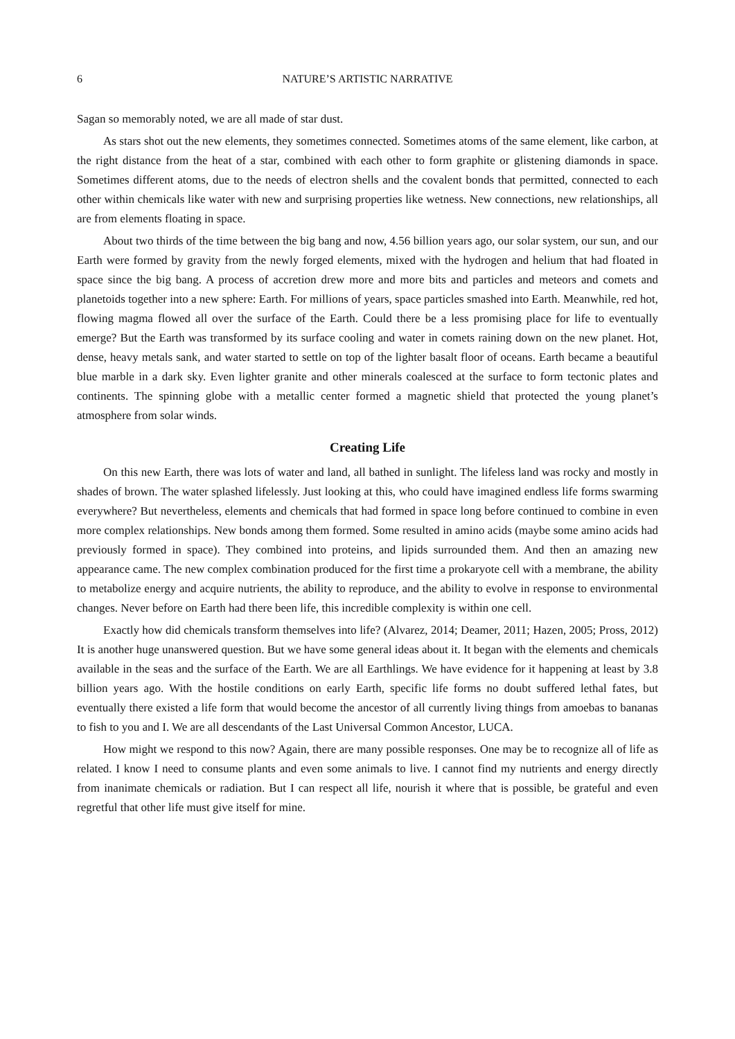6 NATURE’S ARTISTIC NARRATIVE
Sagan so memorably noted, we are all made of star dust.
As stars shot out the new elements, they sometimes connected. Sometimes atoms of the same element, like carbon, at the right distance from the heat of a star, combined with each other to form graphite or glistening diamonds in space. Sometimes different atoms, due to the needs of electron shells and the covalent bonds that permitted, connected to each other within chemicals like water with new and surprising properties like wetness. New connections, new relationships, all are from elements floating in space.
About two thirds of the time between the big bang and now, 4.56 billion years ago, our solar system, our sun, and our Earth were formed by gravity from the newly forged elements, mixed with the hydrogen and helium that had floated in space since the big bang. A process of accretion drew more and more bits and particles and meteors and comets and planetoids together into a new sphere: Earth. For millions of years, space particles smashed into Earth. Meanwhile, red hot, flowing magma flowed all over the surface of the Earth. Could there be a less promising place for life to eventually emerge? But the Earth was transformed by its surface cooling and water in comets raining down on the new planet. Hot, dense, heavy metals sank, and water started to settle on top of the lighter basalt floor of oceans. Earth became a beautiful blue marble in a dark sky. Even lighter granite and other minerals coalesced at the surface to form tectonic plates and continents. The spinning globe with a metallic center formed a magnetic shield that protected the young planet’s atmosphere from solar winds.
Creating Life
On this new Earth, there was lots of water and land, all bathed in sunlight. The lifeless land was rocky and mostly in shades of brown. The water splashed lifelessly. Just looking at this, who could have imagined endless life forms swarming everywhere? But nevertheless, elements and chemicals that had formed in space long before continued to combine in even more complex relationships. New bonds among them formed. Some resulted in amino acids (maybe some amino acids had previously formed in space). They combined into proteins, and lipids surrounded them. And then an amazing new appearance came. The new complex combination produced for the first time a prokaryote cell with a membrane, the ability to metabolize energy and acquire nutrients, the ability to reproduce, and the ability to evolve in response to environmental changes. Never before on Earth had there been life, this incredible complexity is within one cell.
Exactly how did chemicals transform themselves into life? (Alvarez, 2014; Deamer, 2011; Hazen, 2005; Pross, 2012) It is another huge unanswered question. But we have some general ideas about it. It began with the elements and chemicals available in the seas and the surface of the Earth. We are all Earthlings. We have evidence for it happening at least by 3.8 billion years ago. With the hostile conditions on early Earth, specific life forms no doubt suffered lethal fates, but eventually there existed a life form that would become the ancestor of all currently living things from amoebas to bananas to fish to you and I. We are all descendants of the Last Universal Common Ancestor, LUCA.
How might we respond to this now? Again, there are many possible responses. One may be to recognize all of life as related. I know I need to consume plants and even some animals to live. I cannot find my nutrients and energy directly from inanimate chemicals or radiation. But I can respect all life, nourish it where that is possible, be grateful and even regretful that other life must give itself for mine.